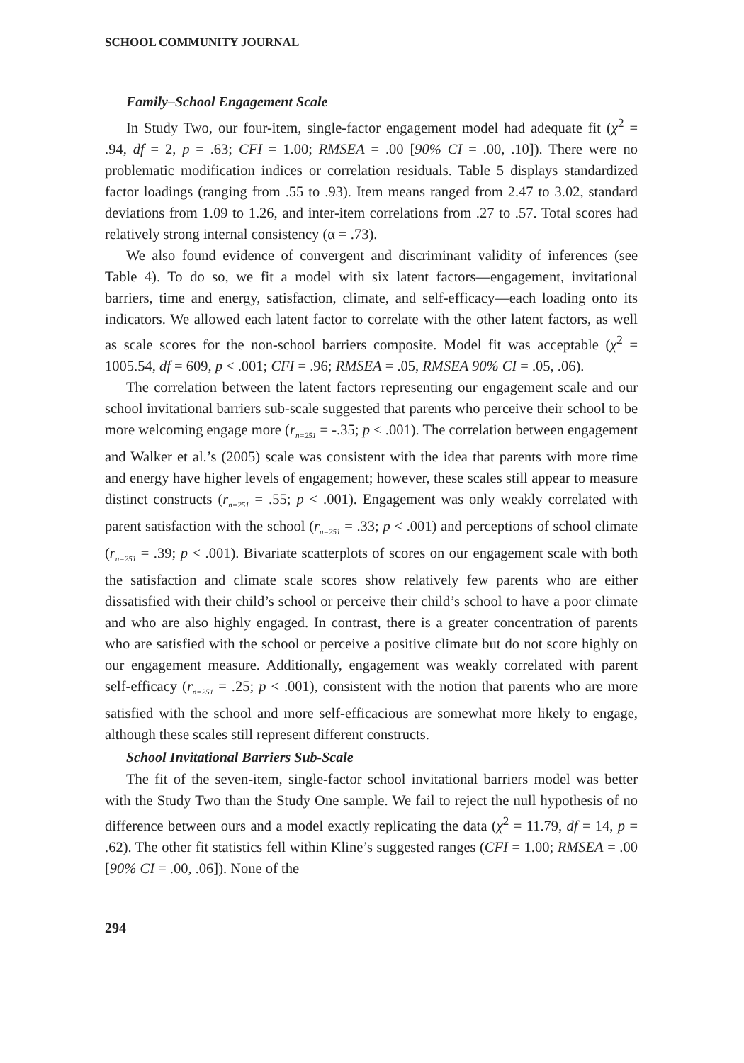SCHOOL COMMUNITY JOURNAL
Family–School Engagement Scale
In Study Two, our four-item, single-factor engagement model had adequate fit (χ<sup>2</sup> = .94, df = 2, p = .63; CFI = 1.00; RMSEA = .00 [90% CI = .00, .10]). There were no problematic modification indices or correlation residuals. Table 5 displays standardized factor loadings (ranging from .55 to .93). Item means ranged from 2.47 to 3.02, standard deviations from 1.09 to 1.26, and inter-item correlations from .27 to .57. Total scores had relatively strong internal consistency (α = .73).
We also found evidence of convergent and discriminant validity of inferences (see Table 4). To do so, we fit a model with six latent factors—engagement, invitational barriers, time and energy, satisfaction, climate, and self-efficacy—each loading onto its indicators. We allowed each latent factor to correlate with the other latent factors, as well as scale scores for the non-school barriers composite. Model fit was acceptable (χ<sup>2</sup> = 1005.54, df = 609, p < .001; CFI = .96; RMSEA = .05, RMSEA 90% CI = .05, .06).
The correlation between the latent factors representing our engagement scale and our school invitational barriers sub-scale suggested that parents who perceive their school to be more welcoming engage more (r<sub>n=251</sub> = -.35; p < .001). The correlation between engagement and Walker et al.’s (2005) scale was consistent with the idea that parents with more time and energy have higher levels of engagement; however, these scales still appear to measure distinct constructs (r<sub>n=251</sub> = .55; p < .001). Engagement was only weakly correlated with parent satisfaction with the school (r<sub>n=251</sub> = .33; p < .001) and perceptions of school climate (r<sub>n=251</sub> = .39; p < .001). Bivariate scatterplots of scores on our engagement scale with both the satisfaction and climate scale scores show relatively few parents who are either dissatisfied with their child’s school or perceive their child’s school to have a poor climate and who are also highly engaged. In contrast, there is a greater concentration of parents who are satisfied with the school or perceive a positive climate but do not score highly on our engagement measure. Additionally, engagement was weakly correlated with parent self-efficacy (r<sub>n=251</sub> = .25; p < .001), consistent with the notion that parents who are more satisfied with the school and more self-efficacious are somewhat more likely to engage, although these scales still represent different constructs.
School Invitational Barriers Sub-Scale
The fit of the seven-item, single-factor school invitational barriers model was better with the Study Two than the Study One sample. We fail to reject the null hypothesis of no difference between ours and a model exactly replicating the data (χ<sup>2</sup> = 11.79, df = 14, p = .62). The other fit statistics fell within Kline’s suggested ranges (CFI = 1.00; RMSEA = .00 [90% CI = .00, .06]). None of the
294